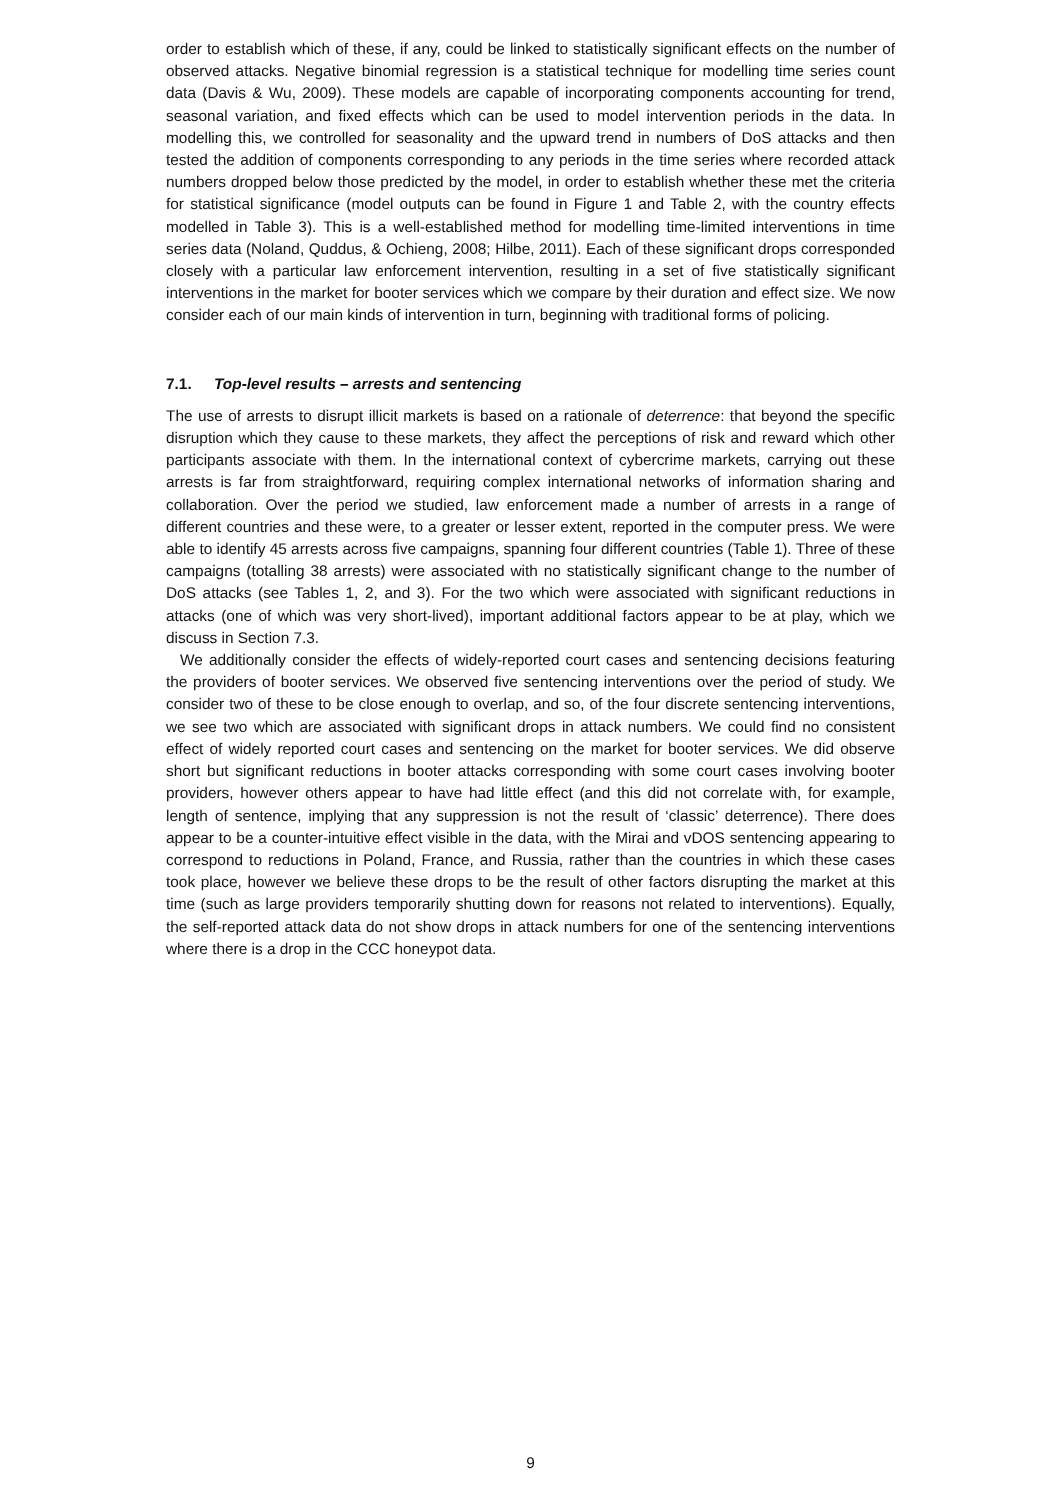order to establish which of these, if any, could be linked to statistically significant effects on the number of observed attacks. Negative binomial regression is a statistical technique for modelling time series count data (Davis & Wu, 2009). These models are capable of incorporating components accounting for trend, seasonal variation, and fixed effects which can be used to model intervention periods in the data. In modelling this, we controlled for seasonality and the upward trend in numbers of DoS attacks and then tested the addition of components corresponding to any periods in the time series where recorded attack numbers dropped below those predicted by the model, in order to establish whether these met the criteria for statistical significance (model outputs can be found in Figure 1 and Table 2, with the country effects modelled in Table 3). This is a well-established method for modelling time-limited interventions in time series data (Noland, Quddus, & Ochieng, 2008; Hilbe, 2011). Each of these significant drops corresponded closely with a particular law enforcement intervention, resulting in a set of five statistically significant interventions in the market for booter services which we compare by their duration and effect size. We now consider each of our main kinds of intervention in turn, beginning with traditional forms of policing.
7.1. Top-level results – arrests and sentencing
The use of arrests to disrupt illicit markets is based on a rationale of deterrence: that beyond the specific disruption which they cause to these markets, they affect the perceptions of risk and reward which other participants associate with them. In the international context of cybercrime markets, carrying out these arrests is far from straightforward, requiring complex international networks of information sharing and collaboration. Over the period we studied, law enforcement made a number of arrests in a range of different countries and these were, to a greater or lesser extent, reported in the computer press. We were able to identify 45 arrests across five campaigns, spanning four different countries (Table 1). Three of these campaigns (totalling 38 arrests) were associated with no statistically significant change to the number of DoS attacks (see Tables 1, 2, and 3). For the two which were associated with significant reductions in attacks (one of which was very short-lived), important additional factors appear to be at play, which we discuss in Section 7.3.
We additionally consider the effects of widely-reported court cases and sentencing decisions featuring the providers of booter services. We observed five sentencing interventions over the period of study. We consider two of these to be close enough to overlap, and so, of the four discrete sentencing interventions, we see two which are associated with significant drops in attack numbers. We could find no consistent effect of widely reported court cases and sentencing on the market for booter services. We did observe short but significant reductions in booter attacks corresponding with some court cases involving booter providers, however others appear to have had little effect (and this did not correlate with, for example, length of sentence, implying that any suppression is not the result of ‘classic’ deterrence). There does appear to be a counter-intuitive effect visible in the data, with the Mirai and vDOS sentencing appearing to correspond to reductions in Poland, France, and Russia, rather than the countries in which these cases took place, however we believe these drops to be the result of other factors disrupting the market at this time (such as large providers temporarily shutting down for reasons not related to interventions). Equally, the self-reported attack data do not show drops in attack numbers for one of the sentencing interventions where there is a drop in the CCC honeypot data.
9